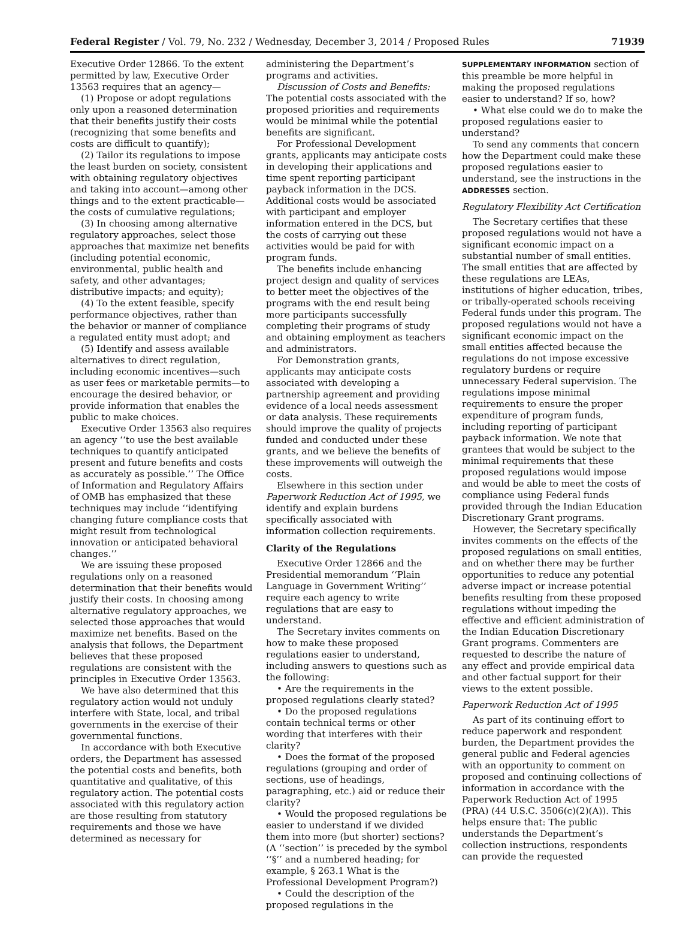Federal Register / Vol. 79, No. 232 / Wednesday, December 3, 2014 / Proposed Rules
71939
Executive Order 12866. To the extent permitted by law, Executive Order 13563 requires that an agency—
(1) Propose or adopt regulations only upon a reasoned determination that their benefits justify their costs (recognizing that some benefits and costs are difficult to quantify);
(2) Tailor its regulations to impose the least burden on society, consistent with obtaining regulatory objectives and taking into account—among other things and to the extent practicable—the costs of cumulative regulations;
(3) In choosing among alternative regulatory approaches, select those approaches that maximize net benefits (including potential economic, environmental, public health and safety, and other advantages; distributive impacts; and equity);
(4) To the extent feasible, specify performance objectives, rather than the behavior or manner of compliance a regulated entity must adopt; and
(5) Identify and assess available alternatives to direct regulation, including economic incentives—such as user fees or marketable permits—to encourage the desired behavior, or provide information that enables the public to make choices.
Executive Order 13563 also requires an agency ‘‘to use the best available techniques to quantify anticipated present and future benefits and costs as accurately as possible.’’ The Office of Information and Regulatory Affairs of OMB has emphasized that these techniques may include ‘‘identifying changing future compliance costs that might result from technological innovation or anticipated behavioral changes.’’
We are issuing these proposed regulations only on a reasoned determination that their benefits would justify their costs. In choosing among alternative regulatory approaches, we selected those approaches that would maximize net benefits. Based on the analysis that follows, the Department believes that these proposed regulations are consistent with the principles in Executive Order 13563.
We have also determined that this regulatory action would not unduly interfere with State, local, and tribal governments in the exercise of their governmental functions.
In accordance with both Executive orders, the Department has assessed the potential costs and benefits, both quantitative and qualitative, of this regulatory action. The potential costs associated with this regulatory action are those resulting from statutory requirements and those we have determined as necessary for
administering the Department’s programs and activities.
Discussion of Costs and Benefits: The potential costs associated with the proposed priorities and requirements would be minimal while the potential benefits are significant.
For Professional Development grants, applicants may anticipate costs in developing their applications and time spent reporting participant payback information in the DCS. Additional costs would be associated with participant and employer information entered in the DCS, but the costs of carrying out these activities would be paid for with program funds.
The benefits include enhancing project design and quality of services to better meet the objectives of the programs with the end result being more participants successfully completing their programs of study and obtaining employment as teachers and administrators.
For Demonstration grants, applicants may anticipate costs associated with developing a partnership agreement and providing evidence of a local needs assessment or data analysis. These requirements should improve the quality of projects funded and conducted under these grants, and we believe the benefits of these improvements will outweigh the costs.
Elsewhere in this section under Paperwork Reduction Act of 1995, we identify and explain burdens specifically associated with information collection requirements.
Clarity of the Regulations
Executive Order 12866 and the Presidential memorandum ‘‘Plain Language in Government Writing’’ require each agency to write regulations that are easy to understand.
The Secretary invites comments on how to make these proposed regulations easier to understand, including answers to questions such as the following:
• Are the requirements in the proposed regulations clearly stated?
• Do the proposed regulations contain technical terms or other wording that interferes with their clarity?
• Does the format of the proposed regulations (grouping and order of sections, use of headings, paragraphing, etc.) aid or reduce their clarity?
• Would the proposed regulations be easier to understand if we divided them into more (but shorter) sections? (A ‘‘section’’ is preceded by the symbol ‘‘§’’ and a numbered heading; for example, § 263.1 What is the Professional Development Program?)
• Could the description of the proposed regulations in the
SUPPLEMENTARY INFORMATION section of this preamble be more helpful in making the proposed regulations easier to understand? If so, how?
• What else could we do to make the proposed regulations easier to understand?
To send any comments that concern how the Department could make these proposed regulations easier to understand, see the instructions in the ADDRESSES section.
Regulatory Flexibility Act Certification
The Secretary certifies that these proposed regulations would not have a significant economic impact on a substantial number of small entities. The small entities that are affected by these regulations are LEAs, institutions of higher education, tribes, or tribally-operated schools receiving Federal funds under this program. The proposed regulations would not have a significant economic impact on the small entities affected because the regulations do not impose excessive regulatory burdens or require unnecessary Federal supervision. The regulations impose minimal requirements to ensure the proper expenditure of program funds, including reporting of participant payback information. We note that grantees that would be subject to the minimal requirements that these proposed regulations would impose and would be able to meet the costs of compliance using Federal funds provided through the Indian Education Discretionary Grant programs.
However, the Secretary specifically invites comments on the effects of the proposed regulations on small entities, and on whether there may be further opportunities to reduce any potential adverse impact or increase potential benefits resulting from these proposed regulations without impeding the effective and efficient administration of the Indian Education Discretionary Grant programs. Commenters are requested to describe the nature of any effect and provide empirical data and other factual support for their views to the extent possible.
Paperwork Reduction Act of 1995
As part of its continuing effort to reduce paperwork and respondent burden, the Department provides the general public and Federal agencies with an opportunity to comment on proposed and continuing collections of information in accordance with the Paperwork Reduction Act of 1995 (PRA) (44 U.S.C. 3506(c)(2)(A)). This helps ensure that: The public understands the Department’s collection instructions, respondents can provide the requested